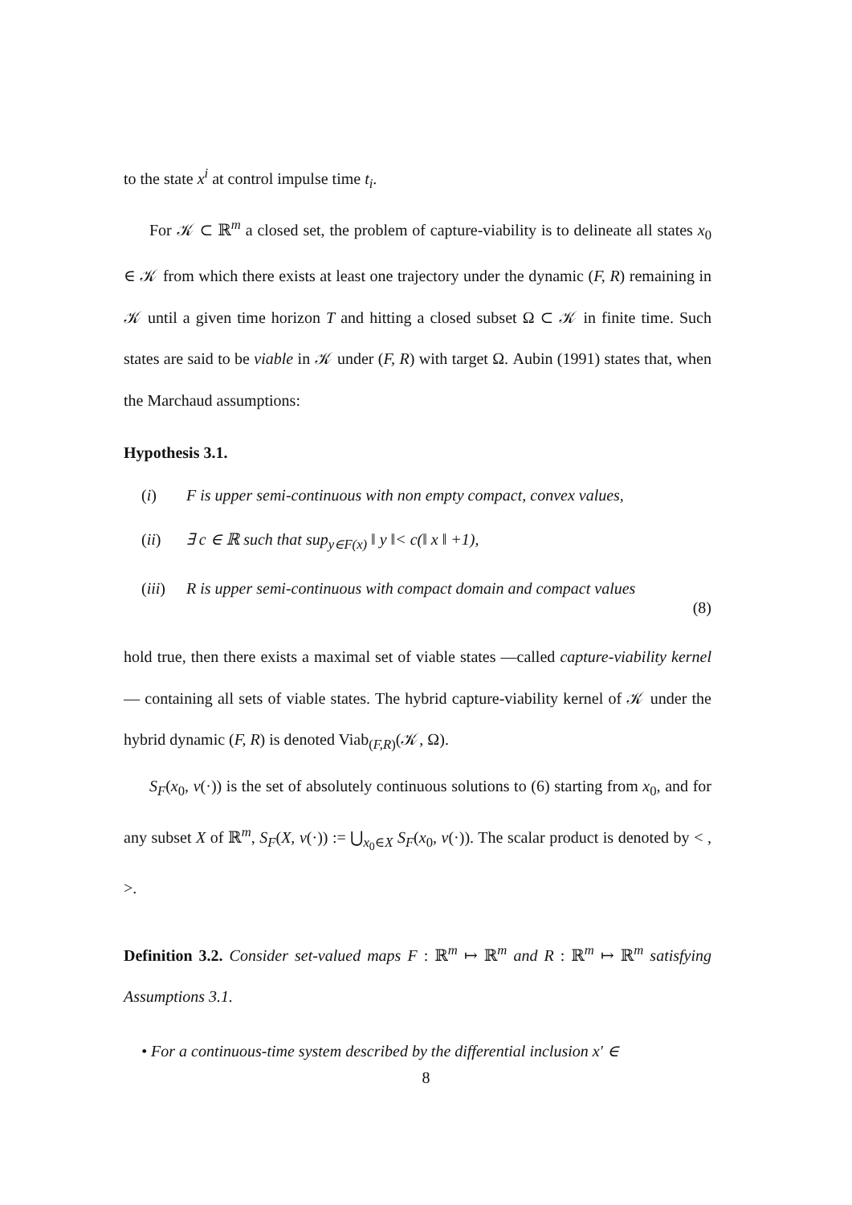to the state x<sup>i</sup> at control impulse time t<sub>i</sub>.
For 𝒦 ⊂ ℝ<sup>m</sup> a closed set, the problem of capture-viability is to delineate all states x<sub>0</sub> ∈ 𝒦 from which there exists at least one trajectory under the dynamic (F, R) remaining in 𝒦 until a given time horizon T and hitting a closed subset Ω ⊂ 𝒦 in finite time. Such states are said to be viable in 𝒦 under (F, R) with target Ω. Aubin (1991) states that, when the Marchaud assumptions:
Hypothesis 3.1.
(i) F is upper semi-continuous with non empty compact, convex values,
(ii) ∃ c ∈ ℝ such that sup<sub>y∈F(x)</sub> ‖ y ‖< c(‖ x ‖ +1),
(iii) R is upper semi-continuous with compact domain and compact values
(8)
hold true, then there exists a maximal set of viable states —called capture-viability kernel— containing all sets of viable states. The hybrid capture-viability kernel of 𝒦 under the hybrid dynamic (F, R) is denoted Viab<sub>(F,R)</sub>(𝒦, Ω).
S<sub>F</sub>(x<sub>0</sub>, v(·)) is the set of absolutely continuous solutions to (6) starting from x<sub>0</sub>, and for any subset X of ℝ<sup>m</sup>, S<sub>F</sub>(X, v(·)) := ⋃<sub>x<sub>0</sub>∈X</sub> S<sub>F</sub>(x<sub>0</sub>, v(·)). The scalar product is denoted by < , >.
Definition 3.2. Consider set-valued maps F : ℝ<sup>m</sup> ↦ ℝ<sup>m</sup> and R : ℝ<sup>m</sup> ↦ ℝ<sup>m</sup> satisfying Assumptions 3.1.
• For a continuous-time system described by the differential inclusion x′ ∈
8